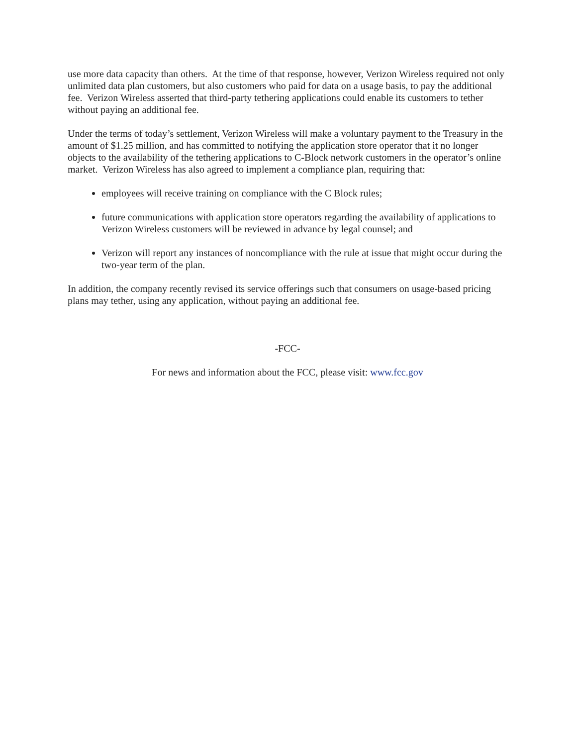use more data capacity than others. At the time of that response, however, Verizon Wireless required not only unlimited data plan customers, but also customers who paid for data on a usage basis, to pay the additional fee. Verizon Wireless asserted that third-party tethering applications could enable its customers to tether without paying an additional fee.
Under the terms of today’s settlement, Verizon Wireless will make a voluntary payment to the Treasury in the amount of $1.25 million, and has committed to notifying the application store operator that it no longer objects to the availability of the tethering applications to C-Block network customers in the operator’s online market. Verizon Wireless has also agreed to implement a compliance plan, requiring that:
employees will receive training on compliance with the C Block rules;
future communications with application store operators regarding the availability of applications to Verizon Wireless customers will be reviewed in advance by legal counsel; and
Verizon will report any instances of noncompliance with the rule at issue that might occur during the two-year term of the plan.
In addition, the company recently revised its service offerings such that consumers on usage-based pricing plans may tether, using any application, without paying an additional fee.
-FCC-
For news and information about the FCC, please visit: www.fcc.gov